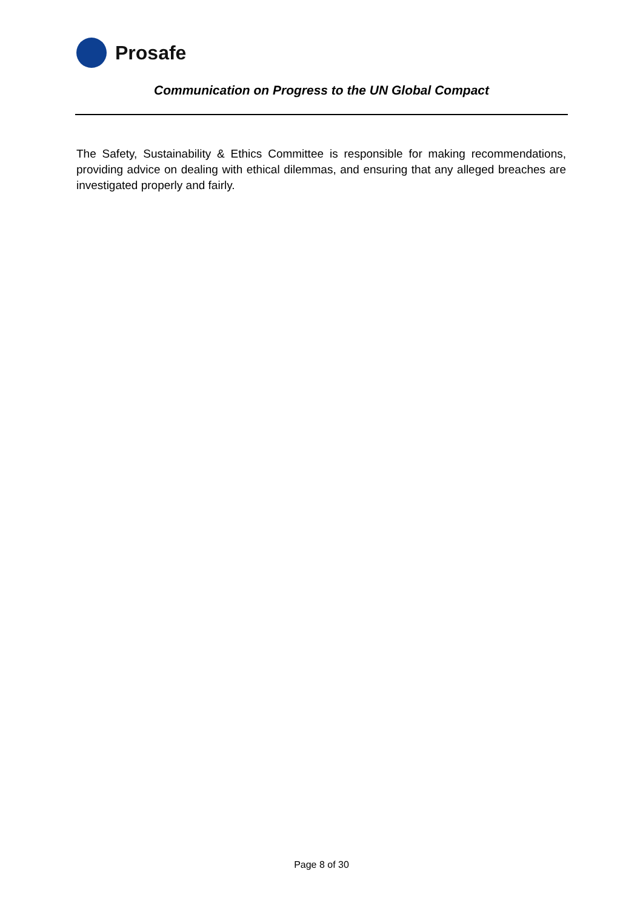Prosafe
Communication on Progress to the UN Global Compact
The Safety, Sustainability & Ethics Committee is responsible for making recommendations, providing advice on dealing with ethical dilemmas, and ensuring that any alleged breaches are investigated properly and fairly.
Page 8 of 30